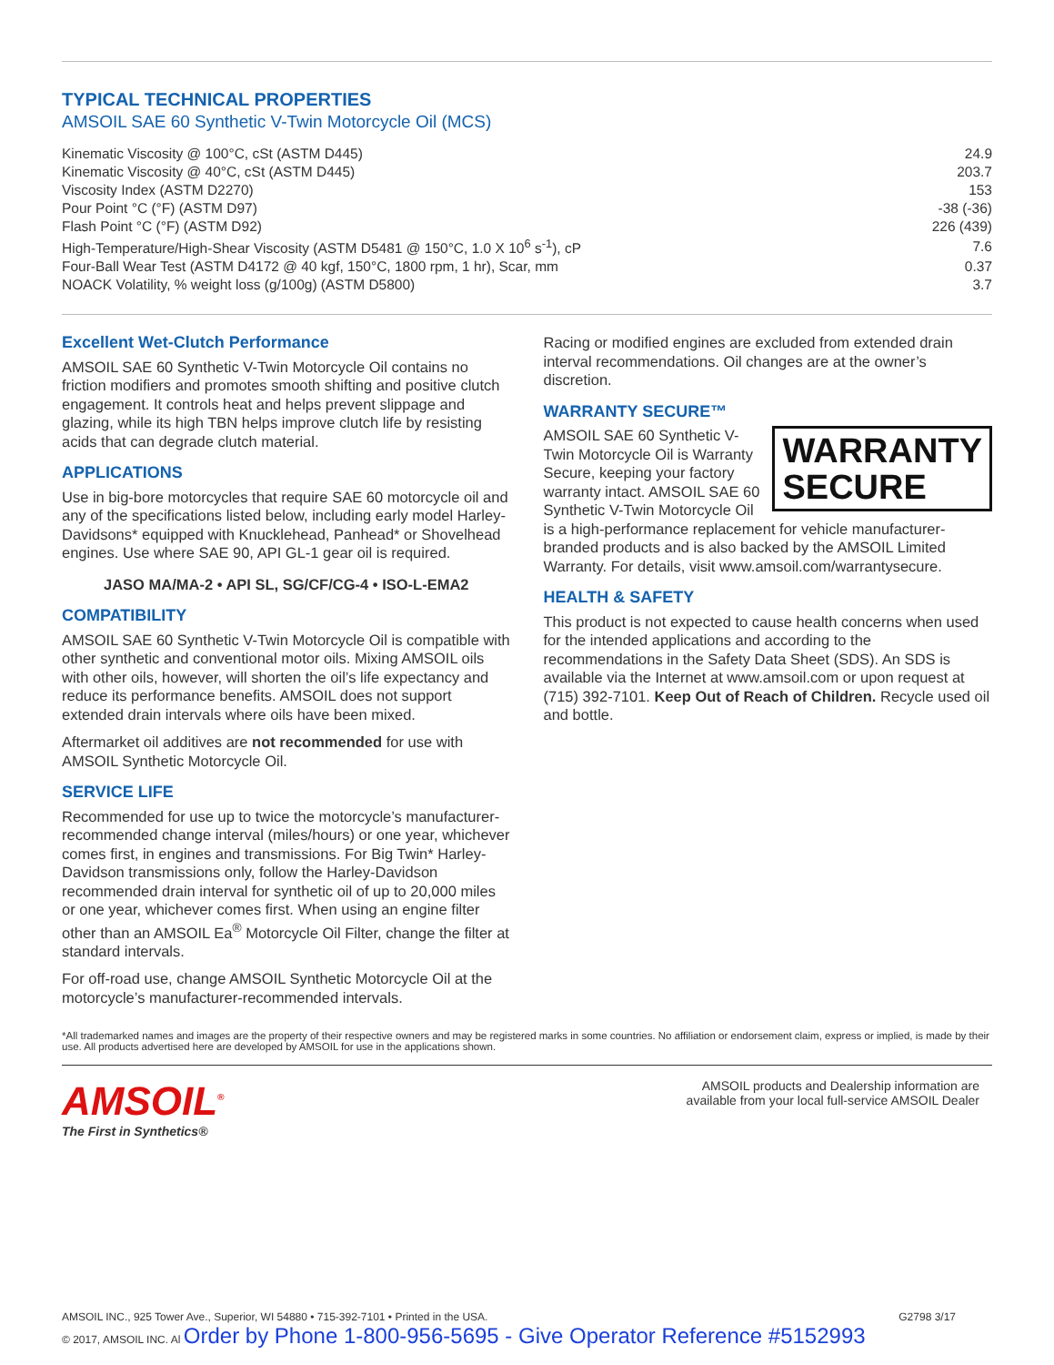TYPICAL TECHNICAL PROPERTIES
AMSOIL SAE 60 Synthetic V-Twin Motorcycle Oil (MCS)
| Kinematic Viscosity @ 100°C, cSt (ASTM D445) | 24.9 |
| Kinematic Viscosity @ 40°C, cSt (ASTM D445) | 203.7 |
| Viscosity Index (ASTM D2270) | 153 |
| Pour Point °C (°F) (ASTM D97) | -38 (-36) |
| Flash Point °C (°F) (ASTM D92) | 226 (439) |
| High-Temperature/High-Shear Viscosity (ASTM D5481 @ 150°C, 1.0 X 10<sup>6</sup> s<sup>-1</sup>), cP | 7.6 |
| Four-Ball Wear Test (ASTM D4172 @ 40 kgf, 150°C, 1800 rpm, 1 hr), Scar, mm | 0.37 |
| NOACK Volatility, % weight loss (g/100g) (ASTM D5800) | 3.7 |
Excellent Wet-Clutch Performance
AMSOIL SAE 60 Synthetic V-Twin Motorcycle Oil contains no friction modifiers and promotes smooth shifting and positive clutch engagement. It controls heat and helps prevent slippage and glazing, while its high TBN helps improve clutch life by resisting acids that can degrade clutch material.
APPLICATIONS
Use in big-bore motorcycles that require SAE 60 motorcycle oil and any of the specifications listed below, including early model Harley-Davidsons* equipped with Knucklehead, Panhead* or Shovelhead engines. Use where SAE 90, API GL-1 gear oil is required.
JASO MA/MA-2 • API SL, SG/CF/CG-4 • ISO-L-EMA2
COMPATIBILITY
AMSOIL SAE 60 Synthetic V-Twin Motorcycle Oil is compatible with other synthetic and conventional motor oils. Mixing AMSOIL oils with other oils, however, will shorten the oil’s life expectancy and reduce its performance benefits. AMSOIL does not support extended drain intervals where oils have been mixed.
Aftermarket oil additives are not recommended for use with AMSOIL Synthetic Motorcycle Oil.
SERVICE LIFE
Recommended for use up to twice the motorcycle’s manufacturer-recommended change interval (miles/hours) or one year, whichever comes first, in engines and transmissions. For Big Twin* Harley-Davidson transmissions only, follow the Harley-Davidson recommended drain interval for synthetic oil of up to 20,000 miles or one year, whichever comes first. When using an engine filter other than an AMSOIL Ea<sup>®</sup> Motorcycle Oil Filter, change the filter at standard intervals.
For off-road use, change AMSOIL Synthetic Motorcycle Oil at the motorcycle’s manufacturer-recommended intervals.
Racing or modified engines are excluded from extended drain interval recommendations. Oil changes are at the owner’s discretion.
WARRANTY SECURE™
WARRANTY
SECURE
AMSOIL SAE 60 Synthetic V-Twin Motorcycle Oil is Warranty Secure, keeping your factory warranty intact. AMSOIL SAE 60 Synthetic V-Twin Motorcycle Oil is a high-performance replacement for vehicle manufacturer-branded products and is also backed by the AMSOIL Limited Warranty. For details, visit www.amsoil.com/warrantysecure.
HEALTH & SAFETY
This product is not expected to cause health concerns when used for the intended applications and according to the recommendations in the Safety Data Sheet (SDS). An SDS is available via the Internet at www.amsoil.com or upon request at (715) 392-7101. Keep Out of Reach of Children. Recycle used oil and bottle.
*All trademarked names and images are the property of their respective owners and may be registered marks in some countries. No affiliation or endorsement claim, express or implied, is made by their use. All products advertised here are developed by AMSOIL for use in the applications shown.
AMSOIL<sup>®</sup>
The First in Synthetics®
AMSOIL products and Dealership information are
available from your local full-service AMSOIL Dealer
AMSOIL INC., 925 Tower Ave., Superior, WI 54880 • 715-392-7101 • Printed in the USA.
© 2017, AMSOIL INC. Al Order by Phone 1-800-956-5695 - Give Operator Reference #5152993
G2798 3/17